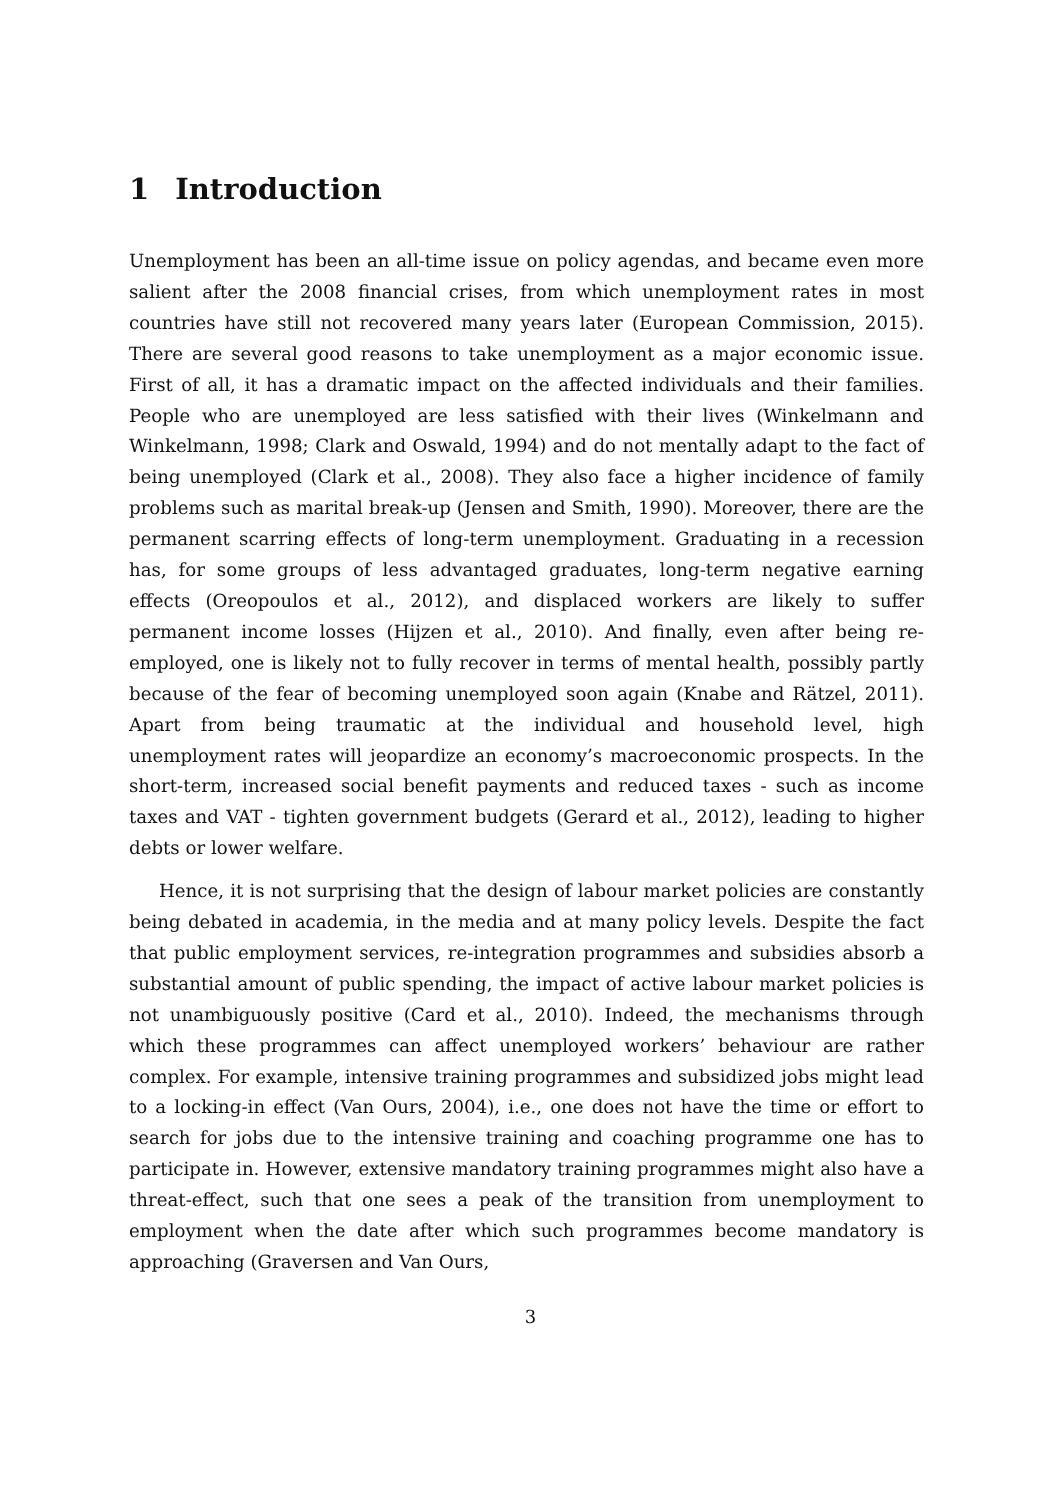1 Introduction
Unemployment has been an all-time issue on policy agendas, and became even more salient after the 2008 financial crises, from which unemployment rates in most countries have still not recovered many years later (European Commission, 2015). There are several good reasons to take unemployment as a major economic issue. First of all, it has a dramatic impact on the affected individuals and their families. People who are unemployed are less satisfied with their lives (Winkelmann and Winkelmann, 1998; Clark and Oswald, 1994) and do not mentally adapt to the fact of being unemployed (Clark et al., 2008). They also face a higher incidence of family problems such as marital break-up (Jensen and Smith, 1990). Moreover, there are the permanent scarring effects of long-term unemployment. Graduating in a recession has, for some groups of less advantaged graduates, long-term negative earning effects (Oreopoulos et al., 2012), and displaced workers are likely to suffer permanent income losses (Hijzen et al., 2010). And finally, even after being re-employed, one is likely not to fully recover in terms of mental health, possibly partly because of the fear of becoming unemployed soon again (Knabe and Rätzel, 2011). Apart from being traumatic at the individual and household level, high unemployment rates will jeopardize an economy’s macroeconomic prospects. In the short-term, increased social benefit payments and reduced taxes - such as income taxes and VAT - tighten government budgets (Gerard et al., 2012), leading to higher debts or lower welfare.
Hence, it is not surprising that the design of labour market policies are constantly being debated in academia, in the media and at many policy levels. Despite the fact that public employment services, re-integration programmes and subsidies absorb a substantial amount of public spending, the impact of active labour market policies is not unambiguously positive (Card et al., 2010). Indeed, the mechanisms through which these programmes can affect unemployed workers’ behaviour are rather complex. For example, intensive training programmes and subsidized jobs might lead to a locking-in effect (Van Ours, 2004), i.e., one does not have the time or effort to search for jobs due to the intensive training and coaching programme one has to participate in. However, extensive mandatory training programmes might also have a threat-effect, such that one sees a peak of the transition from unemployment to employment when the date after which such programmes become mandatory is approaching (Graversen and Van Ours,
3